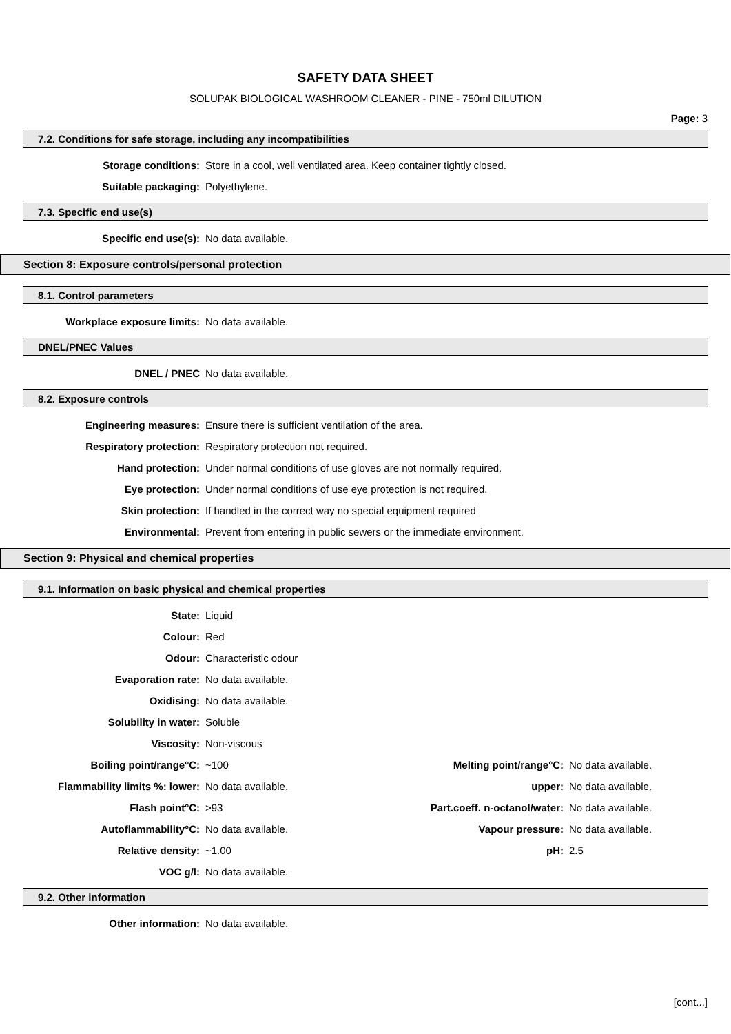SAFETY DATA SHEET
SOLUPAK BIOLOGICAL WASHROOM CLEANER - PINE - 750ml DILUTION
Page: 3
7.2. Conditions for safe storage, including any incompatibilities
| Storage conditions: | Store in a cool, well ventilated area. Keep container tightly closed. |
| Suitable packaging: | Polyethylene. |
7.3. Specific end use(s)
| Specific end use(s): | No data available. |
Section 8: Exposure controls/personal protection
8.1. Control parameters
| Workplace exposure limits: | No data available. |
DNEL/PNEC Values
| DNEL / PNEC | No data available. |
8.2. Exposure controls
| Engineering measures: | Ensure there is sufficient ventilation of the area. |
| Respiratory protection: | Respiratory protection not required. |
| Hand protection: | Under normal conditions of use gloves are not normally required. |
| Eye protection: | Under normal conditions of use eye protection is not required. |
| Skin protection: | If handled in the correct way no special equipment required |
| Environmental: | Prevent from entering in public sewers or the immediate environment. |
Section 9: Physical and chemical properties
9.1. Information on basic physical and chemical properties
| State: | Liquid | | |
| Colour: | Red | | |
| Odour: | Characteristic odour | | |
| Evaporation rate: | No data available. | | |
| Oxidising: | No data available. | | |
| Solubility in water: | Soluble | | |
| Viscosity: | Non-viscous | | |
| Boiling point/range°C: | ~100 | Melting point/range°C: | No data available. |
| Flammability limits %: lower: | No data available. | upper: | No data available. |
| Flash point°C: | >93 | Part.coeff. n-octanol/water: | No data available. |
| Autoflammability°C: | No data available. | Vapour pressure: | No data available. |
| Relative density: | ~1.00 | pH: | 2.5 |
| VOC g/l: | No data available. | | |
9.2. Other information
| Other information: | No data available. |
[cont...]